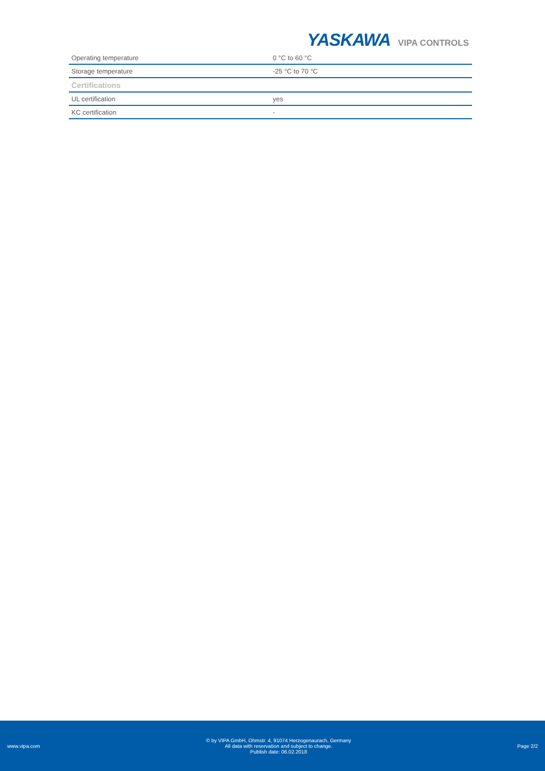YASKAWA VIPA CONTROLS
| Operating temperature | 0 °C to 60 °C |
| Storage temperature | -25 °C to 70 °C |
| Certifications | |
| UL certification | yes |
| KC certification | - |
www.vipa.com
© by VIPA GmbH, Ohmstr. 4, 91074 Herzogenaurach, Germany
All data with reservation and subject to change.
Publish date: 06.02.2018
Page 2/2